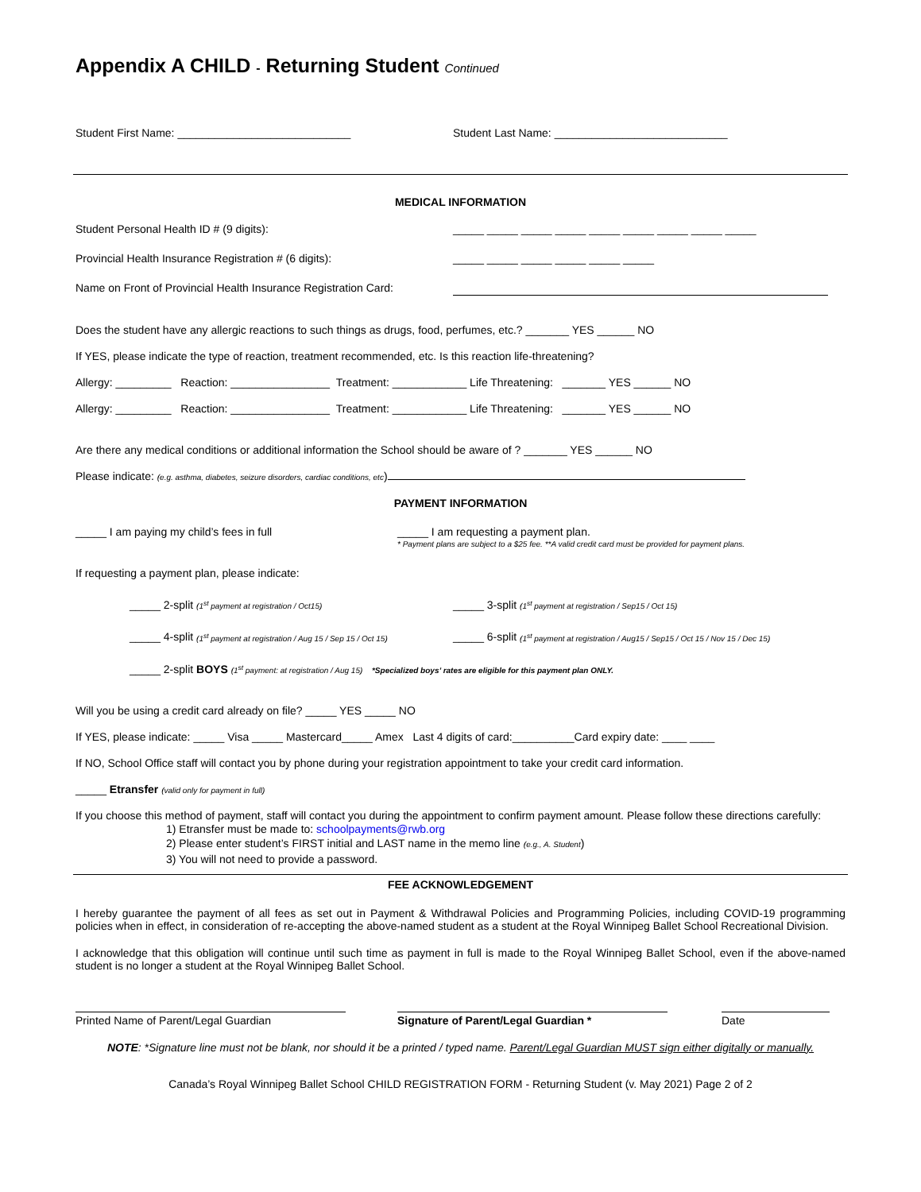Appendix A CHILD - Returning Student Continued
Student First Name: ____________________________ Student Last Name: ____________________________
MEDICAL INFORMATION
Student Personal Health ID # (9 digits): _____ _____ _____ _____ _____ _____ _____ _____ _____
Provincial Health Insurance Registration # (6 digits): _____ _____ _____ _____ _____ _____
Name on Front of Provincial Health Insurance Registration Card:
Does the student have any allergic reactions to such things as drugs, food, perfumes, etc.? _______ YES ______ NO
If YES, please indicate the type of reaction, treatment recommended, etc. Is this reaction life-threatening?
Allergy: _________ Reaction: ________________ Treatment: ____________ Life Threatening: _______ YES ______ NO
Allergy: _________ Reaction: ________________ Treatment: ____________ Life Threatening: _______ YES ______ NO
Are there any medical conditions or additional information the School should be aware of ? _______ YES ______ NO
Please indicate: (e.g. asthma, diabetes, seizure disorders, cardiac conditions, etc)
PAYMENT INFORMATION
_____ I am paying my child’s fees in full _____ I am requesting a payment plan.
* Payment plans are subject to a $25 fee. **A valid credit card must be provided for payment plans.
If requesting a payment plan, please indicate:
_____ 2-split (1<sup>st</sup> payment at registration / Oct15)
_____ 3-split (1<sup>st</sup> payment at registration / Sep15 / Oct 15)
_____ 4-split (1<sup>st</sup> payment at registration / Aug 15 / Sep 15 / Oct 15)
_____ 6-split (1<sup>st</sup> payment at registration / Aug15 / Sep15 / Oct 15 / Nov 15 / Dec 15)
_____ 2-split BOYS (1<sup>st</sup> payment: at registration / Aug 15) *Specialized boys’ rates are eligible for this payment plan ONLY.
Will you be using a credit card already on file? _____ YES _____ NO
If YES, please indicate: _____ Visa _____ Mastercard_____ Amex Last 4 digits of card:__________Card expiry date: ____ ____
If NO, School Office staff will contact you by phone during your registration appointment to take your credit card information.
_____ Etransfer (valid only for payment in full)
If you choose this method of payment, staff will contact you during the appointment to confirm payment amount. Please follow these directions carefully:
1) Etransfer must be made to: schoolpayments@rwb.org
2) Please enter student’s FIRST initial and LAST name in the memo line (e.g., A. Student)
3) You will not need to provide a password.
FEE ACKNOWLEDGEMENT
I hereby guarantee the payment of all fees as set out in Payment & Withdrawal Policies and Programming Policies, including COVID-19 programming policies when in effect, in consideration of re-accepting the above-named student as a student at the Royal Winnipeg Ballet School Recreational Division.
I acknowledge that this obligation will continue until such time as payment in full is made to the Royal Winnipeg Ballet School, even if the above-named student is no longer a student at the Royal Winnipeg Ballet School.
Printed Name of Parent/Legal Guardian Signature of Parent/Legal Guardian * Date
NOTE: *Signature line must not be blank, nor should it be a printed / typed name. Parent/Legal Guardian MUST sign either digitally or manually.
Canada’s Royal Winnipeg Ballet School CHILD REGISTRATION FORM - Returning Student (v. May 2021) Page 2 of 2